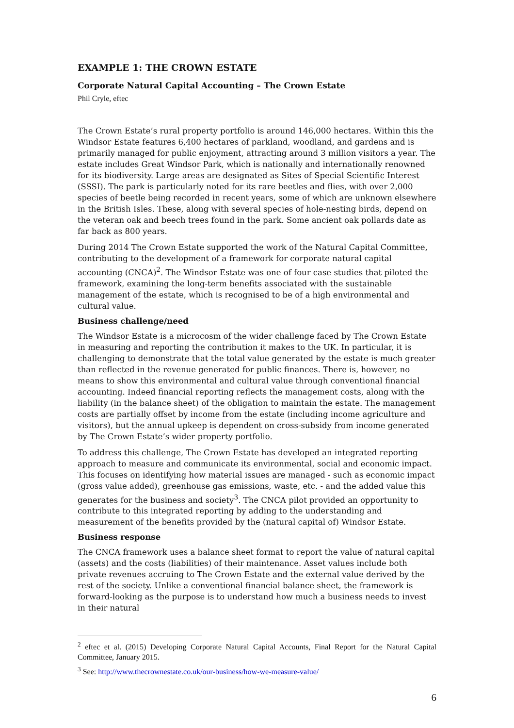EXAMPLE 1: THE CROWN ESTATE
Corporate Natural Capital Accounting – The Crown Estate
Phil Cryle, eftec
The Crown Estate’s rural property portfolio is around 146,000 hectares. Within this the Windsor Estate features 6,400 hectares of parkland, woodland, and gardens and is primarily managed for public enjoyment, attracting around 3 million visitors a year. The estate includes Great Windsor Park, which is nationally and internationally renowned for its biodiversity. Large areas are designated as Sites of Special Scientific Interest (SSSI). The park is particularly noted for its rare beetles and flies, with over 2,000 species of beetle being recorded in recent years, some of which are unknown elsewhere in the British Isles. These, along with several species of hole-nesting birds, depend on the veteran oak and beech trees found in the park. Some ancient oak pollards date as far back as 800 years.
During 2014 The Crown Estate supported the work of the Natural Capital Committee, contributing to the development of a framework for corporate natural capital accounting (CNCA)<sup>2</sup>. The Windsor Estate was one of four case studies that piloted the framework, examining the long-term benefits associated with the sustainable management of the estate, which is recognised to be of a high environmental and cultural value.
Business challenge/need
The Windsor Estate is a microcosm of the wider challenge faced by The Crown Estate in measuring and reporting the contribution it makes to the UK. In particular, it is challenging to demonstrate that the total value generated by the estate is much greater than reflected in the revenue generated for public finances. There is, however, no means to show this environmental and cultural value through conventional financial accounting. Indeed financial reporting reflects the management costs, along with the liability (in the balance sheet) of the obligation to maintain the estate. The management costs are partially offset by income from the estate (including income agriculture and visitors), but the annual upkeep is dependent on cross-subsidy from income generated by The Crown Estate’s wider property portfolio.
To address this challenge, The Crown Estate has developed an integrated reporting approach to measure and communicate its environmental, social and economic impact. This focuses on identifying how material issues are managed - such as economic impact (gross value added), greenhouse gas emissions, waste, etc. - and the added value this generates for the business and society<sup>3</sup>. The CNCA pilot provided an opportunity to contribute to this integrated reporting by adding to the understanding and measurement of the benefits provided by the (natural capital of) Windsor Estate.
Business response
The CNCA framework uses a balance sheet format to report the value of natural capital (assets) and the costs (liabilities) of their maintenance. Asset values include both private revenues accruing to The Crown Estate and the external value derived by the rest of the society. Unlike a conventional financial balance sheet, the framework is forward-looking as the purpose is to understand how much a business needs to invest in their natural
<sup>2</sup> eftec et al. (2015) Developing Corporate Natural Capital Accounts, Final Report for the Natural Capital Committee, January 2015.
<sup>3</sup> See: http://www.thecrownestate.co.uk/our-business/how-we-measure-value/
6